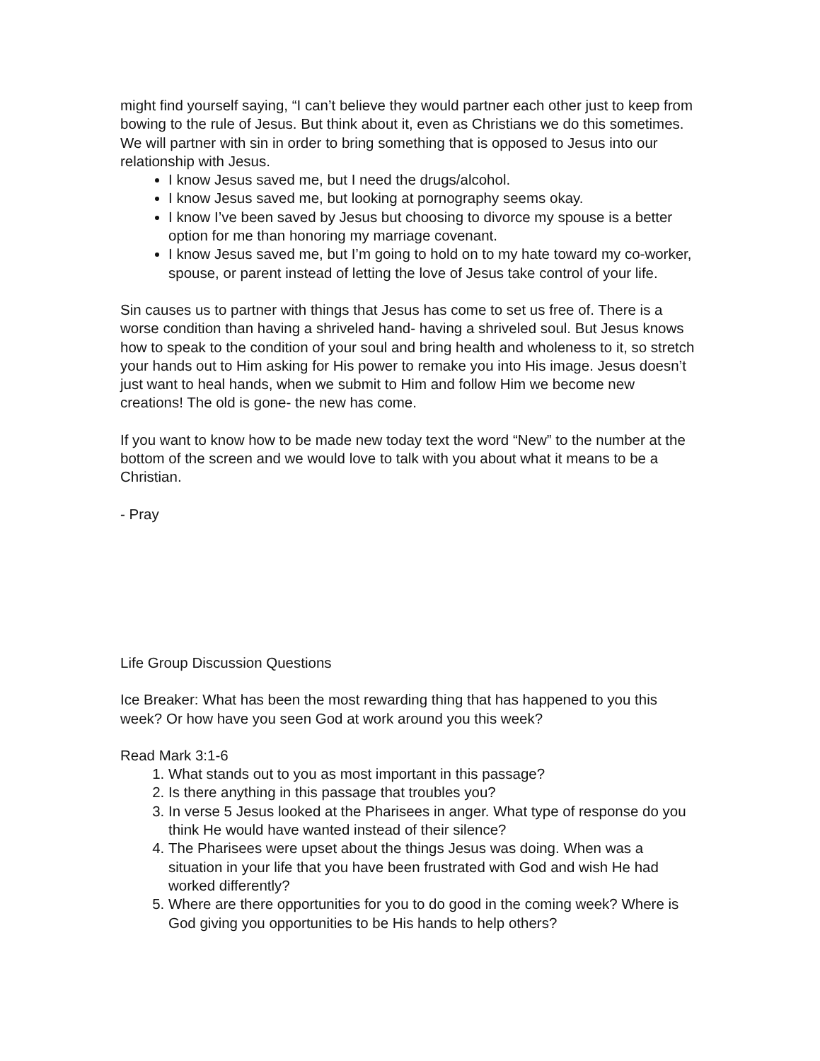might find yourself saying, “I can’t believe they would partner each other just to keep from bowing to the rule of Jesus. But think about it, even as Christians we do this sometimes. We will partner with sin in order to bring something that is opposed to Jesus into our relationship with Jesus.
I know Jesus saved me, but I need the drugs/alcohol.
I know Jesus saved me, but looking at pornography seems okay.
I know I’ve been saved by Jesus but choosing to divorce my spouse is a better option for me than honoring my marriage covenant.
I know Jesus saved me, but I’m going to hold on to my hate toward my co-worker, spouse, or parent instead of letting the love of Jesus take control of your life.
Sin causes us to partner with things that Jesus has come to set us free of. There is a worse condition than having a shriveled hand- having a shriveled soul. But Jesus knows how to speak to the condition of your soul and bring health and wholeness to it, so stretch your hands out to Him asking for His power to remake you into His image. Jesus doesn’t just want to heal hands, when we submit to Him and follow Him we become new creations! The old is gone- the new has come.
If you want to know how to be made new today text the word “New” to the number at the bottom of the screen and we would love to talk with you about what it means to be a Christian.
- Pray
Life Group Discussion Questions
Ice Breaker: What has been the most rewarding thing that has happened to you this week? Or how have you seen God at work around you this week?
Read Mark 3:1-6
1. What stands out to you as most important in this passage?
2. Is there anything in this passage that troubles you?
3. In verse 5 Jesus looked at the Pharisees in anger. What type of response do you think He would have wanted instead of their silence?
4. The Pharisees were upset about the things Jesus was doing. When was a situation in your life that you have been frustrated with God and wish He had worked differently?
5. Where are there opportunities for you to do good in the coming week? Where is God giving you opportunities to be His hands to help others?